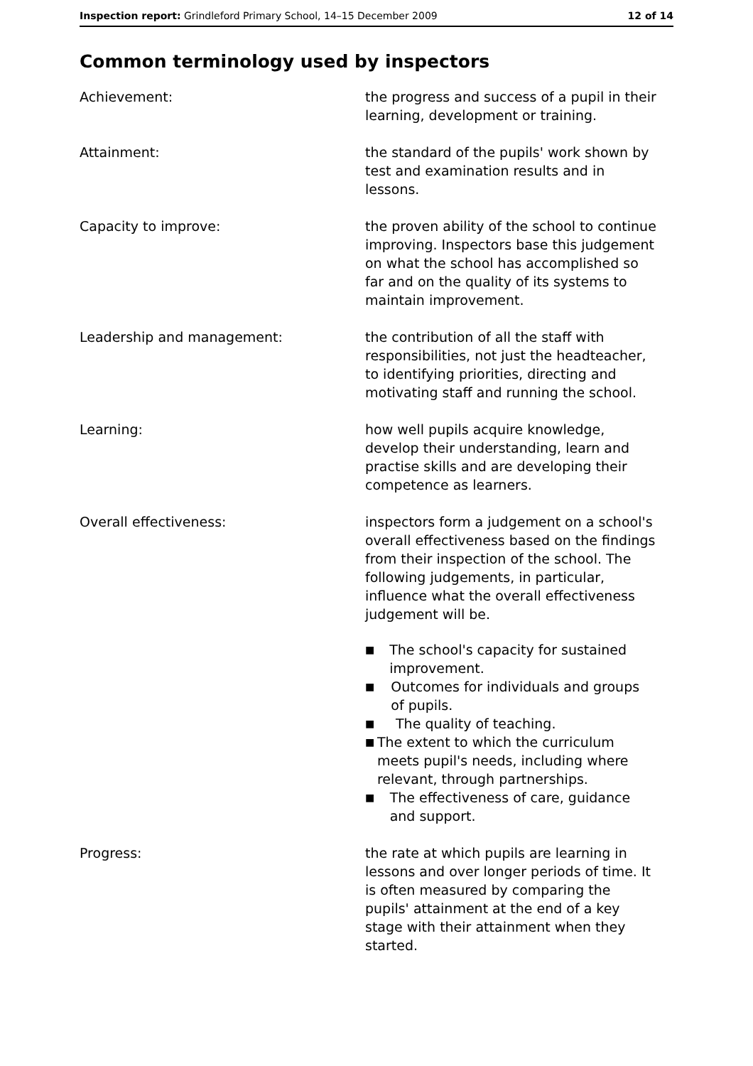Inspection report: Grindleford Primary School, 14–15 December 2009
12 of 14
Common terminology used by inspectors
Achievement: the progress and success of a pupil in their learning, development or training.
Attainment: the standard of the pupils' work shown by test and examination results and in lessons.
Capacity to improve: the proven ability of the school to continue improving. Inspectors base this judgement on what the school has accomplished so far and on the quality of its systems to maintain improvement.
Leadership and management: the contribution of all the staff with responsibilities, not just the headteacher, to identifying priorities, directing and motivating staff and running the school.
Learning: how well pupils acquire knowledge, develop their understanding, learn and practise skills and are developing their competence as learners.
Overall effectiveness: inspectors form a judgement on a school's overall effectiveness based on the findings from their inspection of the school. The following judgements, in particular, influence what the overall effectiveness judgement will be.
■ The school's capacity for sustained improvement.
■ Outcomes for individuals and groups of pupils.
■ The quality of teaching.
■ The extent to which the curriculum meets pupil's needs, including where relevant, through partnerships.
■ The effectiveness of care, guidance and support.
Progress: the rate at which pupils are learning in lessons and over longer periods of time. It is often measured by comparing the pupils' attainment at the end of a key stage with their attainment when they started.